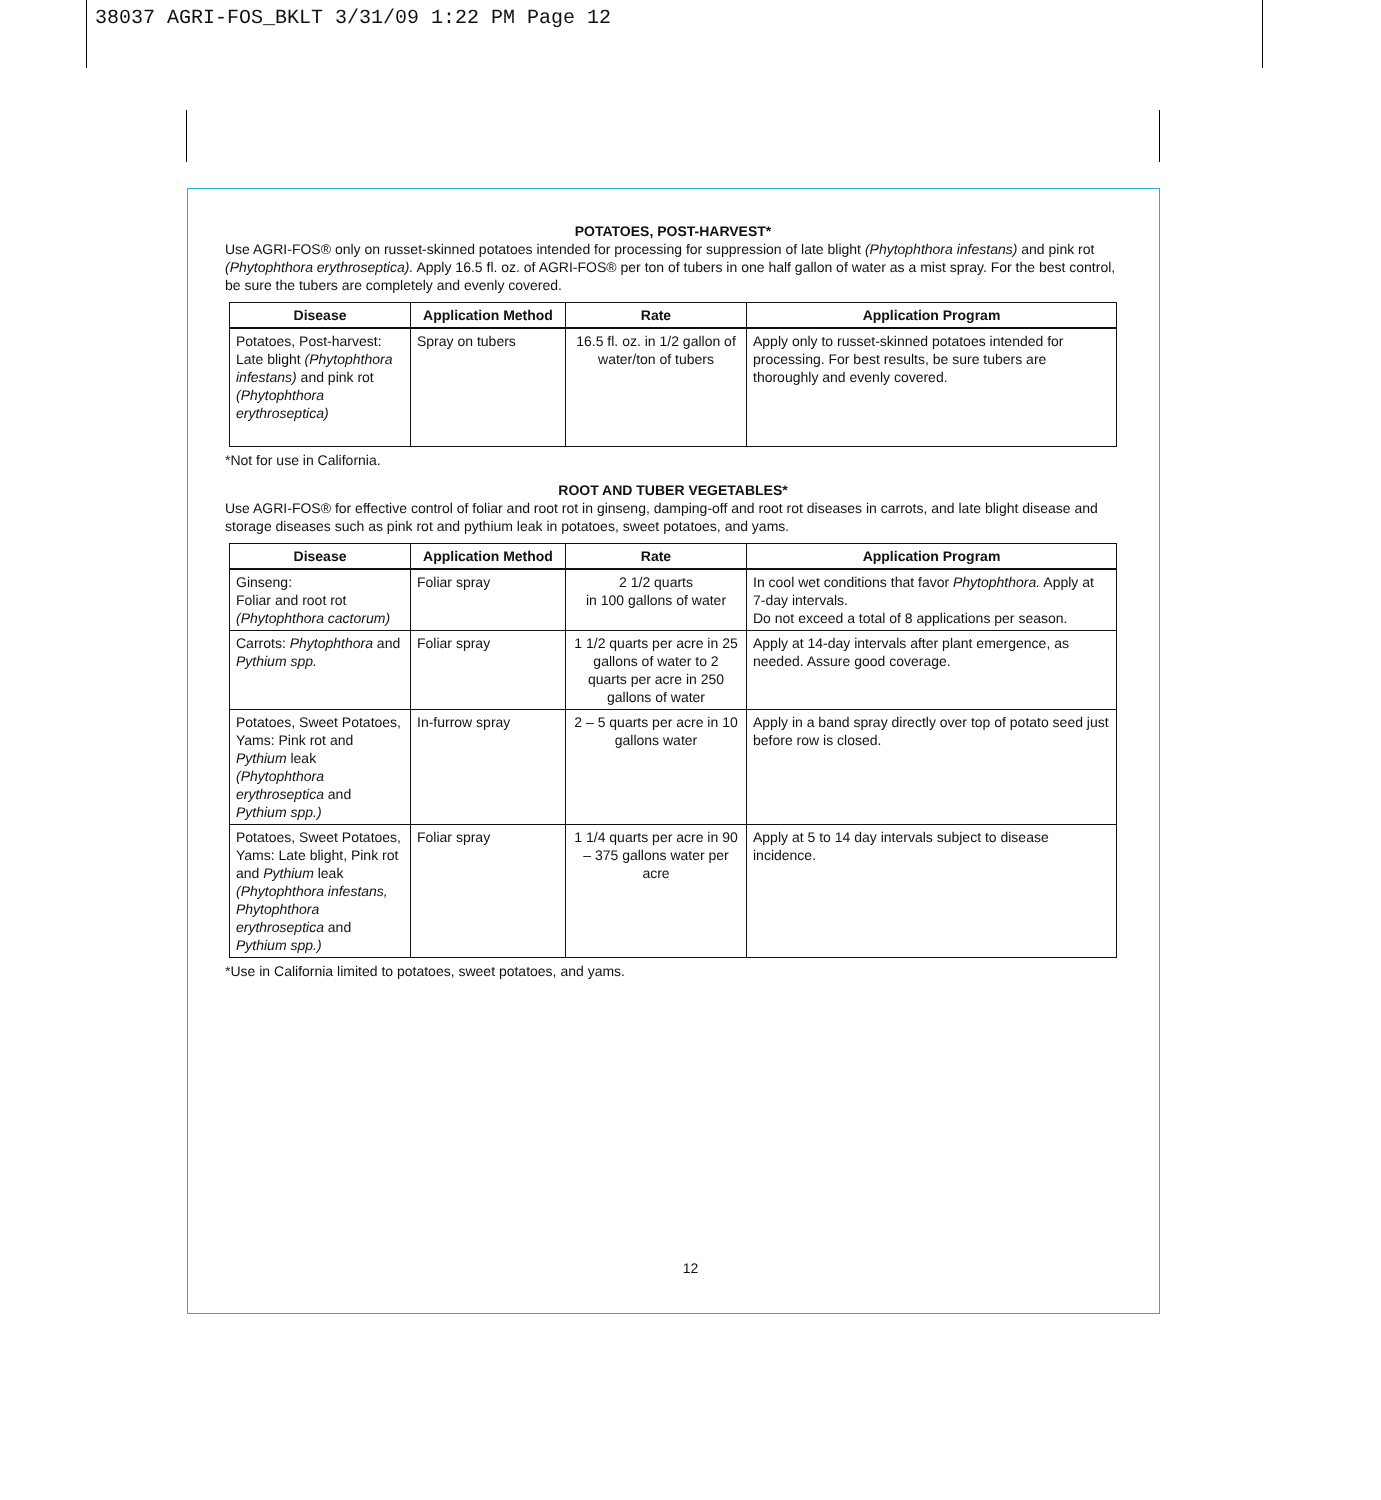38037 AGRI-FOS_BKLT 3/31/09 1:22 PM Page 12
POTATOES, POST-HARVEST*
Use AGRI-FOS® only on russet-skinned potatoes intended for processing for suppression of late blight (Phytophthora infestans) and pink rot (Phytophthora erythroseptica). Apply 16.5 fl. oz. of AGRI-FOS® per ton of tubers in one half gallon of water as a mist spray. For the best control, be sure the tubers are completely and evenly covered.
| Disease | Application Method | Rate | Application Program |
| --- | --- | --- | --- |
| Potatoes, Post-harvest: Late blight (Phytophthora infestans) and pink rot (Phytophthora erythroseptica) | Spray on tubers | 16.5 fl. oz. in 1/2 gallon of water/ton of tubers | Apply only to russet-skinned potatoes intended for processing. For best results, be sure tubers are thoroughly and evenly covered. |
*Not for use in California.
ROOT AND TUBER VEGETABLES*
Use AGRI-FOS® for effective control of foliar and root rot in ginseng, damping-off and root rot diseases in carrots, and late blight disease and storage diseases such as pink rot and pythium leak in potatoes, sweet potatoes, and yams.
| Disease | Application Method | Rate | Application Program |
| --- | --- | --- | --- |
| Ginseng: Foliar and root rot (Phytophthora cactorum) | Foliar spray | 2 1/2 quarts in 100 gallons of water | In cool wet conditions that favor Phytophthora. Apply at 7-day intervals. Do not exceed a total of 8 applications per season. |
| Carrots: Phytophthora and Pythium spp. | Foliar spray | 1 1/2 quarts per acre in 25 gallons of water to 2 quarts per acre in 250 gallons of water | Apply at 14-day intervals after plant emergence, as needed. Assure good coverage. |
| Potatoes, Sweet Potatoes, Yams: Pink rot and Pythium leak (Phytophthora erythroseptica and Pythium spp.) | In-furrow spray | 2 – 5 quarts per acre in 10 gallons water | Apply in a band spray directly over top of potato seed just before row is closed. |
| Potatoes, Sweet Potatoes, Yams: Late blight, Pink rot and Pythium leak (Phytophthora infestans, Phytophthora erythroseptica and Pythium spp.) | Foliar spray | 1 1/4 quarts per acre in 90 – 375 gallons water per acre | Apply at 5 to 14 day intervals subject to disease incidence. |
*Use in California limited to potatoes, sweet potatoes, and yams.
12